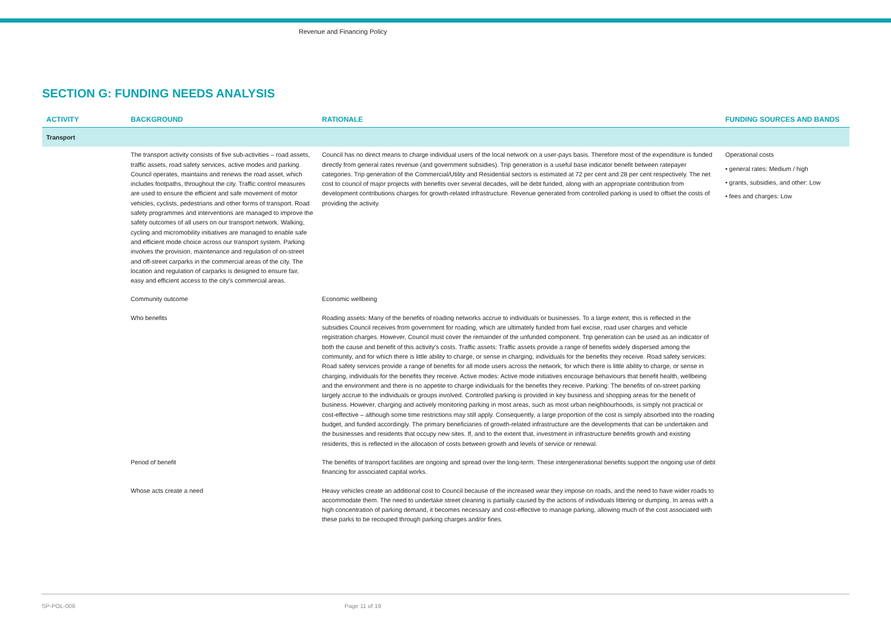Revenue and Financing Policy
SECTION G: FUNDING NEEDS ANALYSIS
| ACTIVITY | BACKGROUND | RATIONALE | FUNDING SOURCES AND BANDS |
| --- | --- | --- | --- |
| Transport | | | |
| | The transport activity consists of five sub-activities – road assets, traffic assets, road safety services, active modes and parking. Council operates, maintains and renews the road asset, which includes footpaths, throughout the city. Traffic control measures are used to ensure the efficient and safe movement of motor vehicles, cyclists, pedestrians and other forms of transport. Road safety programmes and interventions are managed to improve the safety outcomes of all users on our transport network. Walking, cycling and micromobility initiatives are managed to enable safe and efficient mode choice across our transport system. Parking involves the provision, maintenance and regulation of on-street and off-street carparks in the commercial areas of the city. The location and regulation of carparks is designed to ensure fair, easy and efficient access to the city's commercial areas. | Council has no direct means to charge individual users of the local network on a user-pays basis. Therefore most of the expenditure is funded directly from general rates revenue (and government subsidies). Trip generation is a useful base indicator benefit between ratepayer categories. Trip generation of the Commercial/Utility and Residential sectors is estimated at 72 per cent and 28 per cent respectively. The net cost to council of major projects with benefits over several decades, will be debt funded, along with an appropriate contribution from development contributions charges for growth-related infrastructure. Revenue generated from controlled parking is used to offset the costs of providing the activity. | Operational costs • general rates: Medium / high • grants, subsidies, and other: Low • fees and charges: Low |
| | Community outcome | Economic wellbeing | |
| | Who benefits | Roading assets: Many of the benefits of roading networks accrue to individuals or businesses. To a large extent, this is reflected in the subsidies Council receives from government for roading, which are ultimately funded from fuel excise, road user charges and vehicle registration charges. However, Council must cover the remainder of the unfunded component. Trip generation can be used as an indicator of both the cause and benefit of this activity's costs. Traffic assets: Traffic assets provide a range of benefits widely dispersed among the community, and for which there is little ability to charge, or sense in charging, individuals for the benefits they receive. Road safety services: Road safety services provide a range of benefits for all mode users across the network, for which there is little ability to charge, or sense in charging, individuals for the benefits they receive. Active modes: Active mode initiatives encourage behaviours that benefit health, wellbeing and the environment and there is no appetite to charge individuals for the benefits they receive. Parking: The benefits of on-street parking largely accrue to the individuals or groups involved. Controlled parking is provided in key business and shopping areas for the benefit of business. However, charging and actively monitoring parking in most areas, such as most urban neighbourhoods, is simply not practical or cost-effective – although some time restrictions may still apply. Consequently, a large proportion of the cost is simply absorbed into the roading budget, and funded accordingly. The primary beneficiaries of growth-related infrastructure are the developments that can be undertaken and the businesses and residents that occupy new sites. If, and to the extent that, investment in infrastructure benefits growth and existing residents, this is reflected in the allocation of costs between growth and levels of service or renewal. | |
| | Period of benefit | The benefits of transport facilities are ongoing and spread over the long-term. These intergenerational benefits support the ongoing use of debt financing for associated capital works. | |
| | Whose acts create a need | Heavy vehicles create an additional cost to Council because of the increased wear they impose on roads, and the need to have wider roads to accommodate them. The need to undertake street cleaning is partially caused by the actions of individuals littering or dumping. In areas with a high concentration of parking demand, it becomes necessary and cost-effective to manage parking, allowing much of the cost associated with these parks to be recouped through parking charges and/or fines. | |
SP-POL-006 Page 11 of 19